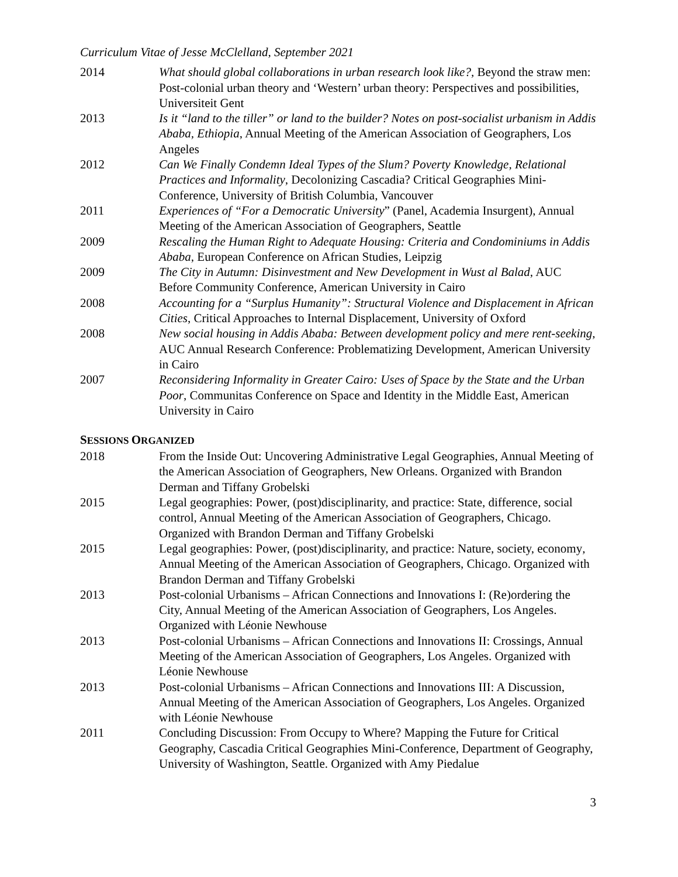Curriculum Vitae of Jesse McClelland, September 2021
2014 What should global collaborations in urban research look like?, Beyond the straw men: Post-colonial urban theory and ‘Western’ urban theory: Perspectives and possibilities, Universiteit Gent
2013 Is it “land to the tiller” or land to the builder? Notes on post-socialist urbanism in Addis Ababa, Ethiopia, Annual Meeting of the American Association of Geographers, Los Angeles
2012 Can We Finally Condemn Ideal Types of the Slum? Poverty Knowledge, Relational Practices and Informality, Decolonizing Cascadia? Critical Geographies Mini-Conference, University of British Columbia, Vancouver
2011 Experiences of “For a Democratic University” (Panel, Academia Insurgent), Annual Meeting of the American Association of Geographers, Seattle
2009 Rescaling the Human Right to Adequate Housing: Criteria and Condominiums in Addis Ababa, European Conference on African Studies, Leipzig
2009 The City in Autumn: Disinvestment and New Development in Wust al Balad, AUC Before Community Conference, American University in Cairo
2008 Accounting for a “Surplus Humanity”: Structural Violence and Displacement in African Cities, Critical Approaches to Internal Displacement, University of Oxford
2008 New social housing in Addis Ababa: Between development policy and mere rent-seeking, AUC Annual Research Conference: Problematizing Development, American University in Cairo
2007 Reconsidering Informality in Greater Cairo: Uses of Space by the State and the Urban Poor, Communitas Conference on Space and Identity in the Middle East, American University in Cairo
SESSIONS ORGANIZED
2018 From the Inside Out: Uncovering Administrative Legal Geographies, Annual Meeting of the American Association of Geographers, New Orleans. Organized with Brandon Derman and Tiffany Grobelski
2015 Legal geographies: Power, (post)disciplinarity, and practice: State, difference, social control, Annual Meeting of the American Association of Geographers, Chicago. Organized with Brandon Derman and Tiffany Grobelski
2015 Legal geographies: Power, (post)disciplinarity, and practice: Nature, society, economy, Annual Meeting of the American Association of Geographers, Chicago. Organized with Brandon Derman and Tiffany Grobelski
2013 Post-colonial Urbanisms – African Connections and Innovations I: (Re)ordering the City, Annual Meeting of the American Association of Geographers, Los Angeles. Organized with Léonie Newhouse
2013 Post-colonial Urbanisms – African Connections and Innovations II: Crossings, Annual Meeting of the American Association of Geographers, Los Angeles. Organized with Léonie Newhouse
2013 Post-colonial Urbanisms – African Connections and Innovations III: A Discussion, Annual Meeting of the American Association of Geographers, Los Angeles. Organized with Léonie Newhouse
2011 Concluding Discussion: From Occupy to Where? Mapping the Future for Critical Geography, Cascadia Critical Geographies Mini-Conference, Department of Geography, University of Washington, Seattle. Organized with Amy Piedalue
3